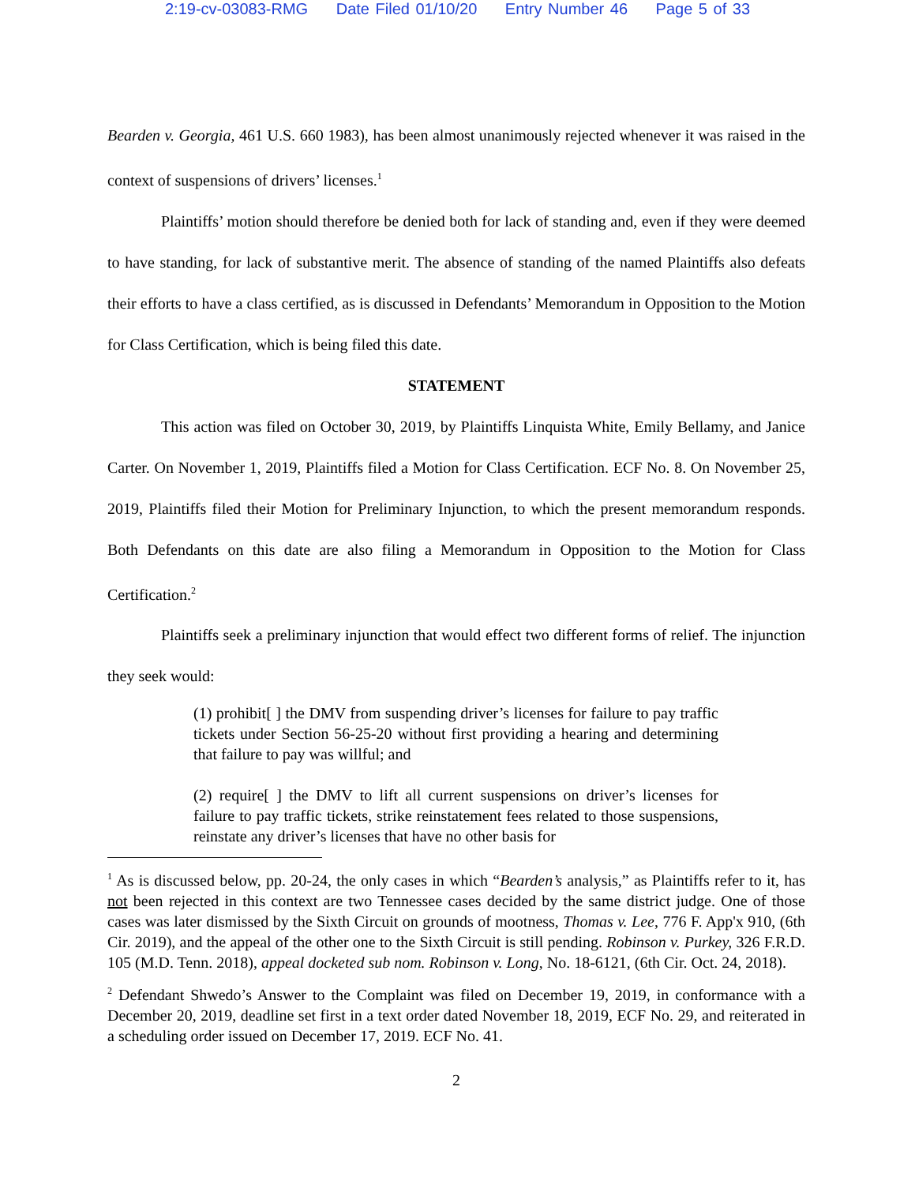2:19-cv-03083-RMG Date Filed 01/10/20 Entry Number 46 Page 5 of 33
Bearden v. Georgia, 461 U.S. 660 1983), has been almost unanimously rejected whenever it was raised in the context of suspensions of drivers’ licenses.<sup>1</sup>
Plaintiffs’ motion should therefore be denied both for lack of standing and, even if they were deemed to have standing, for lack of substantive merit. The absence of standing of the named Plaintiffs also defeats their efforts to have a class certified, as is discussed in Defendants’ Memorandum in Opposition to the Motion for Class Certification, which is being filed this date.
STATEMENT
This action was filed on October 30, 2019, by Plaintiffs Linquista White, Emily Bellamy, and Janice Carter. On November 1, 2019, Plaintiffs filed a Motion for Class Certification. ECF No. 8. On November 25, 2019, Plaintiffs filed their Motion for Preliminary Injunction, to which the present memorandum responds. Both Defendants on this date are also filing a Memorandum in Opposition to the Motion for Class Certification.<sup>2</sup>
Plaintiffs seek a preliminary injunction that would effect two different forms of relief. The injunction they seek would:
(1) prohibit[ ] the DMV from suspending driver’s licenses for failure to pay traffic tickets under Section 56-25-20 without first providing a hearing and determining that failure to pay was willful; and
(2) require[ ] the DMV to lift all current suspensions on driver’s licenses for failure to pay traffic tickets, strike reinstatement fees related to those suspensions, reinstate any driver’s licenses that have no other basis for
<sup>1</sup> As is discussed below, pp. 20-24, the only cases in which “Bearden’s analysis,” as Plaintiffs refer to it, has not been rejected in this context are two Tennessee cases decided by the same district judge. One of those cases was later dismissed by the Sixth Circuit on grounds of mootness, Thomas v. Lee, 776 F. App'x 910, (6th Cir. 2019), and the appeal of the other one to the Sixth Circuit is still pending. Robinson v. Purkey, 326 F.R.D. 105 (M.D. Tenn. 2018), appeal docketed sub nom. Robinson v. Long, No. 18-6121, (6th Cir. Oct. 24, 2018).
<sup>2</sup> Defendant Shwedo’s Answer to the Complaint was filed on December 19, 2019, in conformance with a December 20, 2019, deadline set first in a text order dated November 18, 2019, ECF No. 29, and reiterated in a scheduling order issued on December 17, 2019. ECF No. 41.
2